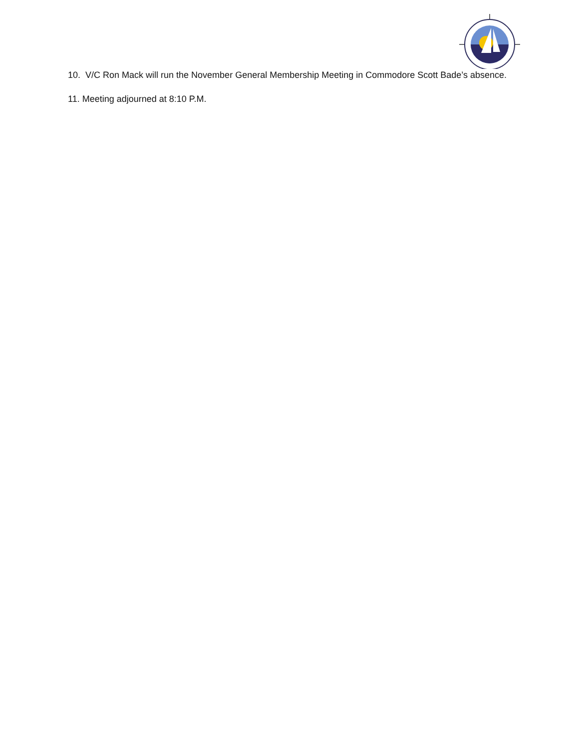10. V/C Ron Mack will run the November General Membership Meeting in Commodore Scott Bade’s absence.
11. Meeting adjourned at 8:10 P.M.